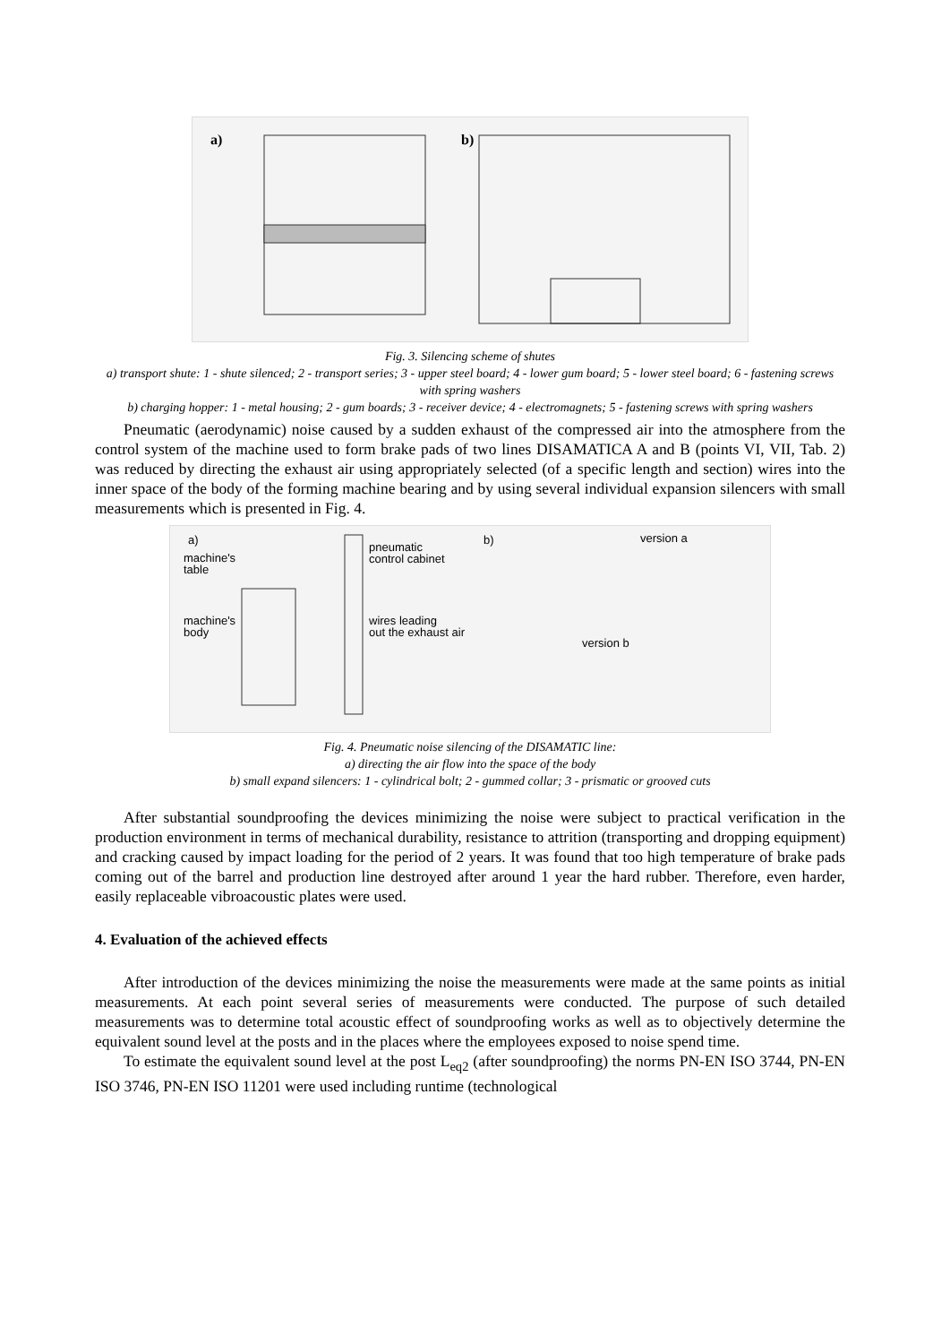a)
b)
Fig. 3. Silencing scheme of shutes
a) transport shute: 1 - shute silenced; 2 - transport series; 3 - upper steel board; 4 - lower gum board; 5 - lower steel board; 6 - fastening screws with spring washers
b) charging hopper: 1 - metal housing; 2 - gum boards; 3 - receiver device; 4 - electromagnets; 5 - fastening screws with spring washers
Pneumatic (aerodynamic) noise caused by a sudden exhaust of the compressed air into the atmosphere from the control system of the machine used to form brake pads of two lines DISAMATICA A and B (points VI, VII, Tab. 2) was reduced by directing the exhaust air using appropriately selected (of a specific length and section) wires into the inner space of the body of the forming machine bearing and by using several individual expansion silencers with small measurements which is presented in Fig. 4.
a)
machine's
table
machine's
body
pneumatic
control cabinet
wires leading
out the exhaust air
b)
version a
version b
Fig. 4. Pneumatic noise silencing of the DISAMATIC line:
a) directing the air flow into the space of the body
b) small expand silencers: 1 - cylindrical bolt; 2 - gummed collar; 3 - prismatic or grooved cuts
After substantial soundproofing the devices minimizing the noise were subject to practical verification in the production environment in terms of mechanical durability, resistance to attrition (transporting and dropping equipment) and cracking caused by impact loading for the period of 2 years. It was found that too high temperature of brake pads coming out of the barrel and production line destroyed after around 1 year the hard rubber. Therefore, even harder, easily replaceable vibroacoustic plates were used.
4. Evaluation of the achieved effects
After introduction of the devices minimizing the noise the measurements were made at the same points as initial measurements. At each point several series of measurements were conducted. The purpose of such detailed measurements was to determine total acoustic effect of soundproofing works as well as to objectively determine the equivalent sound level at the posts and in the places where the employees exposed to noise spend time.
To estimate the equivalent sound level at the post L<sub>eq2</sub> (after soundproofing) the norms PN-EN ISO 3744, PN-EN ISO 3746, PN-EN ISO 11201 were used including runtime (technological